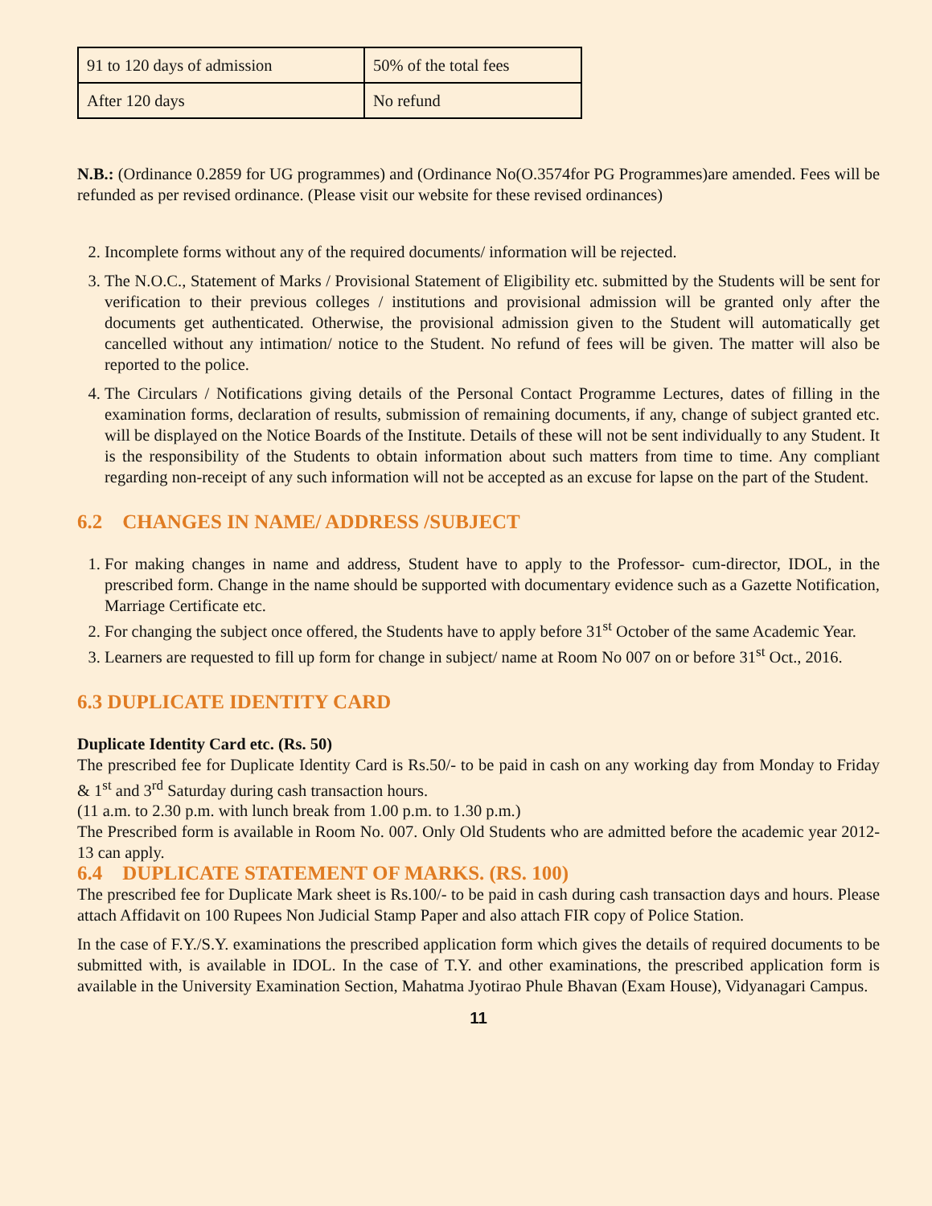| 91 to 120 days of admission | 50% of the total fees |
| After 120 days | No refund |
N.B.: (Ordinance 0.2859 for UG programmes) and (Ordinance No(O.3574for PG Programmes)are amended. Fees will be refunded as per revised ordinance. (Please visit our website for these revised ordinances)
2. Incomplete forms without any of the required documents/ information will be rejected.
3. The N.O.C., Statement of Marks / Provisional Statement of Eligibility etc. submitted by the Students will be sent for verification to their previous colleges / institutions and provisional admission will be granted only after the documents get authenticated. Otherwise, the provisional admission given to the Student will automatically get cancelled without any intimation/ notice to the Student. No refund of fees will be given. The matter will also be reported to the police.
4. The Circulars / Notifications giving details of the Personal Contact Programme Lectures, dates of filling in the examination forms, declaration of results, submission of remaining documents, if any, change of subject granted etc. will be displayed on the Notice Boards of the Institute. Details of these will not be sent individually to any Student. It is the responsibility of the Students to obtain information about such matters from time to time. Any compliant regarding non-receipt of any such information will not be accepted as an excuse for lapse on the part of the Student.
6.2 CHANGES IN NAME/ ADDRESS /SUBJECT
1. For making changes in name and address, Student have to apply to the Professor- cum-director, IDOL, in the prescribed form. Change in the name should be supported with documentary evidence such as a Gazette Notification, Marriage Certificate etc.
2. For changing the subject once offered, the Students have to apply before 31<sup>st</sup> October of the same Academic Year.
3. Learners are requested to fill up form for change in subject/ name at Room No 007 on or before 31<sup>st</sup> Oct., 2016.
6.3 DUPLICATE IDENTITY CARD
Duplicate Identity Card etc. (Rs. 50)
The prescribed fee for Duplicate Identity Card is Rs.50/- to be paid in cash on any working day from Monday to Friday & 1<sup>st</sup> and 3<sup>rd</sup> Saturday during cash transaction hours.
(11 a.m. to 2.30 p.m. with lunch break from 1.00 p.m. to 1.30 p.m.)
The Prescribed form is available in Room No. 007. Only Old Students who are admitted before the academic year 2012-13 can apply.
6.4 DUPLICATE STATEMENT OF MARKS. (RS. 100)
The prescribed fee for Duplicate Mark sheet is Rs.100/- to be paid in cash during cash transaction days and hours. Please attach Affidavit on 100 Rupees Non Judicial Stamp Paper and also attach FIR copy of Police Station.
In the case of F.Y./S.Y. examinations the prescribed application form which gives the details of required documents to be submitted with, is available in IDOL. In the case of T.Y. and other examinations, the prescribed application form is available in the University Examination Section, Mahatma Jyotirao Phule Bhavan (Exam House), Vidyanagari Campus.
11